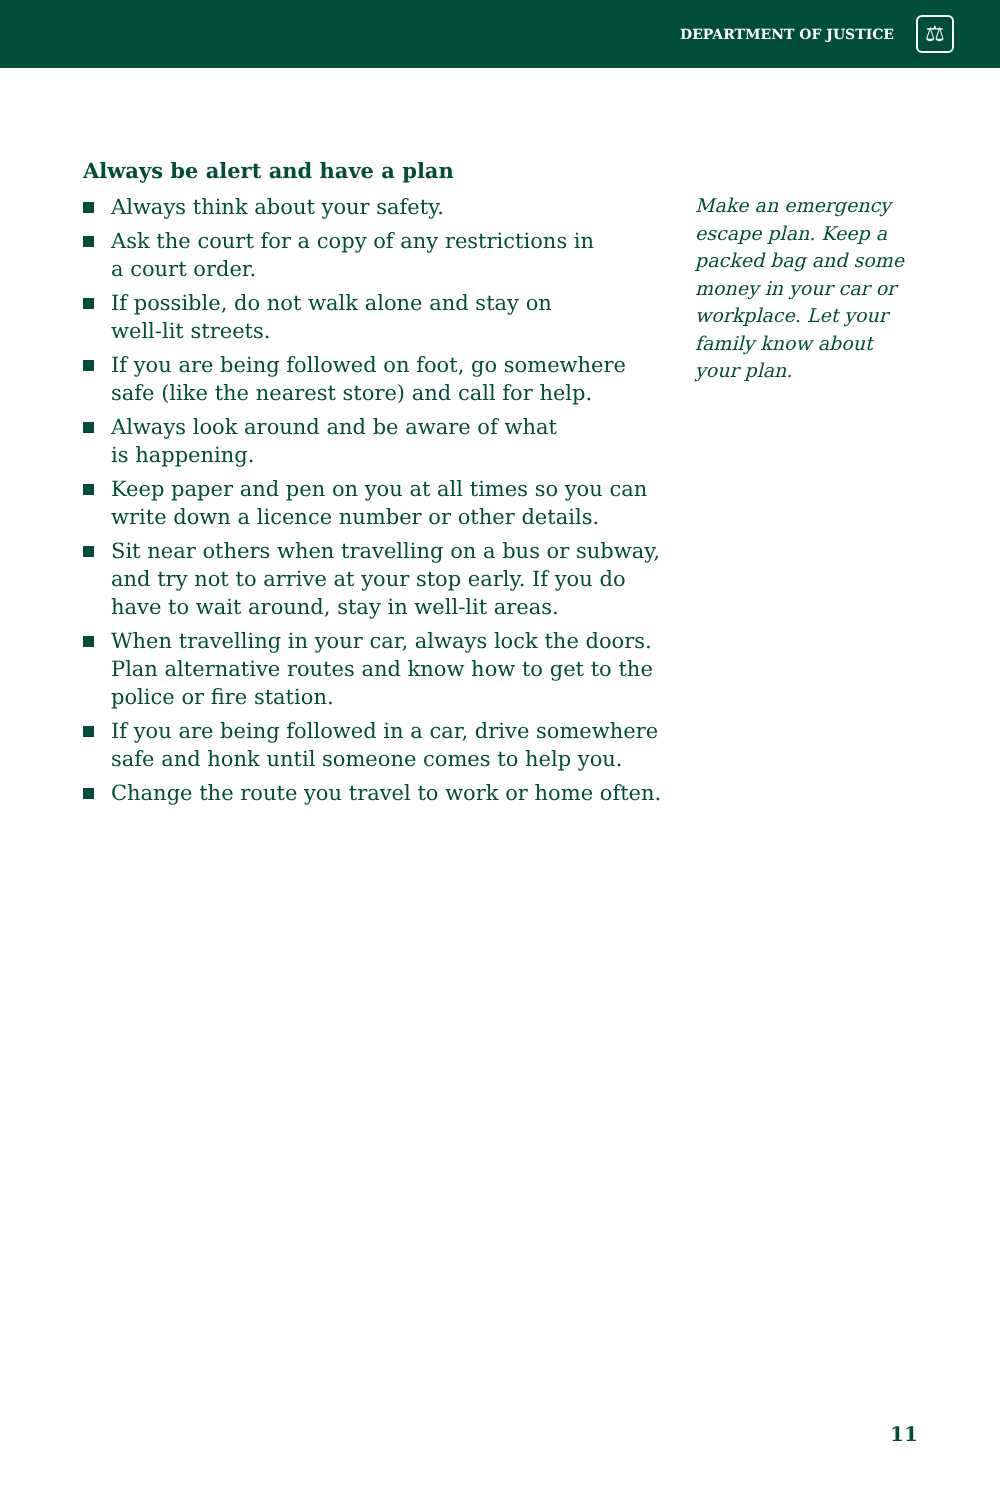DEPARTMENT OF JUSTICE
⚖
Always be alert and have a plan
Always think about your safety.
Ask the court for a copy of any restrictions in
a court order.
If possible, do not walk alone and stay on
well-lit streets.
If you are being followed on foot, go somewhere safe (like the nearest store) and call for help.
Always look around and be aware of what
is happening.
Keep paper and pen on you at all times so you can write down a licence number or other details.
Sit near others when travelling on a bus or subway, and try not to arrive at your stop early. If you do have to wait around, stay in well-lit areas.
When travelling in your car, always lock the doors. Plan alternative routes and know how to get to the police or fire station.
If you are being followed in a car, drive somewhere safe and honk until someone comes to help you.
Change the route you travel to work or home often.
Make an emergency escape plan. Keep a packed bag and some money in your car or workplace. Let your family know about your plan.
11